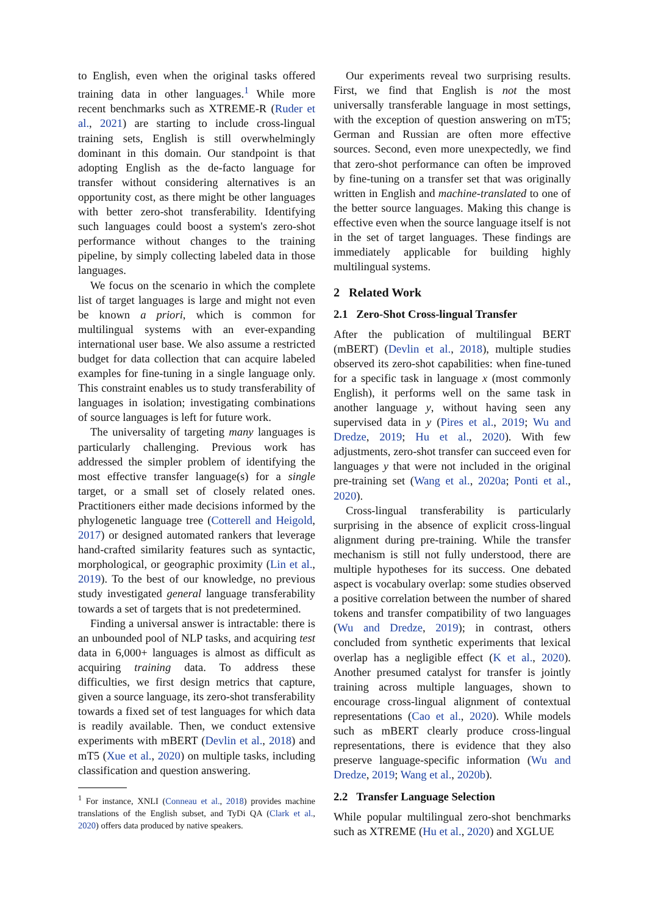to English, even when the original tasks offered training data in other languages.<sup>1</sup> While more recent benchmarks such as XTREME-R (Ruder et al., 2021) are starting to include cross-lingual training sets, English is still overwhelmingly dominant in this domain. Our standpoint is that adopting English as the de-facto language for transfer without considering alternatives is an opportunity cost, as there might be other languages with better zero-shot transferability. Identifying such languages could boost a system's zero-shot performance without changes to the training pipeline, by simply collecting labeled data in those languages.
We focus on the scenario in which the complete list of target languages is large and might not even be known a priori, which is common for multilingual systems with an ever-expanding international user base. We also assume a restricted budget for data collection that can acquire labeled examples for fine-tuning in a single language only. This constraint enables us to study transferability of languages in isolation; investigating combinations of source languages is left for future work.
The universality of targeting many languages is particularly challenging. Previous work has addressed the simpler problem of identifying the most effective transfer language(s) for a single target, or a small set of closely related ones. Practitioners either made decisions informed by the phylogenetic language tree (Cotterell and Heigold, 2017) or designed automated rankers that leverage hand-crafted similarity features such as syntactic, morphological, or geographic proximity (Lin et al., 2019). To the best of our knowledge, no previous study investigated general language transferability towards a set of targets that is not predetermined.
Finding a universal answer is intractable: there is an unbounded pool of NLP tasks, and acquiring test data in 6,000+ languages is almost as difficult as acquiring training data. To address these difficulties, we first design metrics that capture, given a source language, its zero-shot transferability towards a fixed set of test languages for which data is readily available. Then, we conduct extensive experiments with mBERT (Devlin et al., 2018) and mT5 (Xue et al., 2020) on multiple tasks, including classification and question answering.
<sup>1</sup> For instance, XNLI (Conneau et al., 2018) provides machine translations of the English subset, and TyDi QA (Clark et al., 2020) offers data produced by native speakers.
Our experiments reveal two surprising results. First, we find that English is not the most universally transferable language in most settings, with the exception of question answering on mT5; German and Russian are often more effective sources. Second, even more unexpectedly, we find that zero-shot performance can often be improved by fine-tuning on a transfer set that was originally written in English and machine-translated to one of the better source languages. Making this change is effective even when the source language itself is not in the set of target languages. These findings are immediately applicable for building highly multilingual systems.
2 Related Work
2.1 Zero-Shot Cross-lingual Transfer
After the publication of multilingual BERT (mBERT) (Devlin et al., 2018), multiple studies observed its zero-shot capabilities: when fine-tuned for a specific task in language x (most commonly English), it performs well on the same task in another language y, without having seen any supervised data in y (Pires et al., 2019; Wu and Dredze, 2019; Hu et al., 2020). With few adjustments, zero-shot transfer can succeed even for languages y that were not included in the original pre-training set (Wang et al., 2020a; Ponti et al., 2020).
Cross-lingual transferability is particularly surprising in the absence of explicit cross-lingual alignment during pre-training. While the transfer mechanism is still not fully understood, there are multiple hypotheses for its success. One debated aspect is vocabulary overlap: some studies observed a positive correlation between the number of shared tokens and transfer compatibility of two languages (Wu and Dredze, 2019); in contrast, others concluded from synthetic experiments that lexical overlap has a negligible effect (K et al., 2020). Another presumed catalyst for transfer is jointly training across multiple languages, shown to encourage cross-lingual alignment of contextual representations (Cao et al., 2020). While models such as mBERT clearly produce cross-lingual representations, there is evidence that they also preserve language-specific information (Wu and Dredze, 2019; Wang et al., 2020b).
2.2 Transfer Language Selection
While popular multilingual zero-shot benchmarks such as XTREME (Hu et al., 2020) and XGLUE